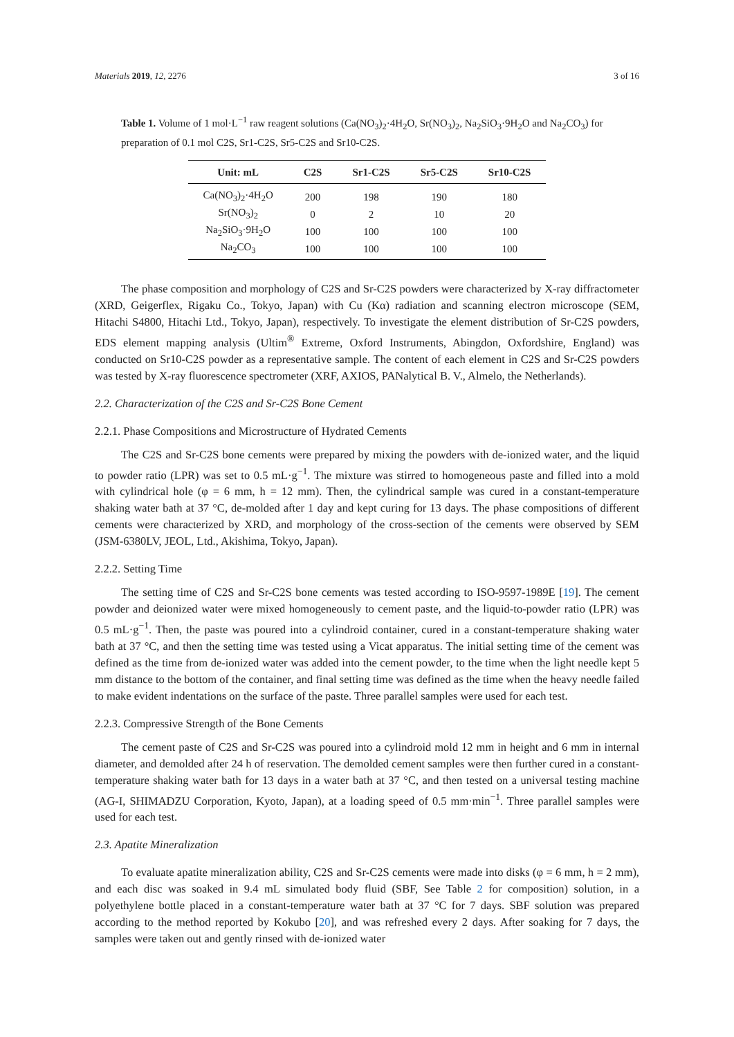Materials 2019, 12, 2276 3 of 16
Table 1. Volume of 1 mol·L<sup>−1</sup> raw reagent solutions (Ca(NO<sub>3</sub>)<sub>2</sub>·4H<sub>2</sub>O, Sr(NO<sub>3</sub>)<sub>2</sub>, Na<sub>2</sub>SiO<sub>3</sub>·9H<sub>2</sub>O and Na<sub>2</sub>CO<sub>3</sub>) for preparation of 0.1 mol C2S, Sr1-C2S, Sr5-C2S and Sr10-C2S.
| Unit: mL | C2S | Sr1-C2S | Sr5-C2S | Sr10-C2S |
| --- | --- | --- | --- | --- |
| Ca(NO<sub>3</sub>)<sub>2</sub>·4H<sub>2</sub>O | 200 | 198 | 190 | 180 |
| Sr(NO<sub>3</sub>)<sub>2</sub> | 0 | 2 | 10 | 20 |
| Na<sub>2</sub>SiO<sub>3</sub>·9H<sub>2</sub>O | 100 | 100 | 100 | 100 |
| Na<sub>2</sub>CO<sub>3</sub> | 100 | 100 | 100 | 100 |
The phase composition and morphology of C2S and Sr-C2S powders were characterized by X-ray diffractometer (XRD, Geigerflex, Rigaku Co., Tokyo, Japan) with Cu (Kα) radiation and scanning electron microscope (SEM, Hitachi S4800, Hitachi Ltd., Tokyo, Japan), respectively. To investigate the element distribution of Sr-C2S powders, EDS element mapping analysis (Ultim<sup>®</sup> Extreme, Oxford Instruments, Abingdon, Oxfordshire, England) was conducted on Sr10-C2S powder as a representative sample. The content of each element in C2S and Sr-C2S powders was tested by X-ray fluorescence spectrometer (XRF, AXIOS, PANalytical B. V., Almelo, the Netherlands).
2.2. Characterization of the C2S and Sr-C2S Bone Cement
2.2.1. Phase Compositions and Microstructure of Hydrated Cements
The C2S and Sr-C2S bone cements were prepared by mixing the powders with de-ionized water, and the liquid to powder ratio (LPR) was set to 0.5 mL·g<sup>−1</sup>. The mixture was stirred to homogeneous paste and filled into a mold with cylindrical hole (φ = 6 mm, h = 12 mm). Then, the cylindrical sample was cured in a constant-temperature shaking water bath at 37 °C, de-molded after 1 day and kept curing for 13 days. The phase compositions of different cements were characterized by XRD, and morphology of the cross-section of the cements were observed by SEM (JSM-6380LV, JEOL, Ltd., Akishima, Tokyo, Japan).
2.2.2. Setting Time
The setting time of C2S and Sr-C2S bone cements was tested according to ISO-9597-1989E [19]. The cement powder and deionized water were mixed homogeneously to cement paste, and the liquid-to-powder ratio (LPR) was 0.5 mL·g<sup>−1</sup>. Then, the paste was poured into a cylindroid container, cured in a constant-temperature shaking water bath at 37 °C, and then the setting time was tested using a Vicat apparatus. The initial setting time of the cement was defined as the time from de-ionized water was added into the cement powder, to the time when the light needle kept 5 mm distance to the bottom of the container, and final setting time was defined as the time when the heavy needle failed to make evident indentations on the surface of the paste. Three parallel samples were used for each test.
2.2.3. Compressive Strength of the Bone Cements
The cement paste of C2S and Sr-C2S was poured into a cylindroid mold 12 mm in height and 6 mm in internal diameter, and demolded after 24 h of reservation. The demolded cement samples were then further cured in a constant-temperature shaking water bath for 13 days in a water bath at 37 °C, and then tested on a universal testing machine (AG-I, SHIMADZU Corporation, Kyoto, Japan), at a loading speed of 0.5 mm·min<sup>−1</sup>. Three parallel samples were used for each test.
2.3. Apatite Mineralization
To evaluate apatite mineralization ability, C2S and Sr-C2S cements were made into disks (φ = 6 mm, h = 2 mm), and each disc was soaked in 9.4 mL simulated body fluid (SBF, See Table 2 for composition) solution, in a polyethylene bottle placed in a constant-temperature water bath at 37 °C for 7 days. SBF solution was prepared according to the method reported by Kokubo [20], and was refreshed every 2 days. After soaking for 7 days, the samples were taken out and gently rinsed with de-ionized water